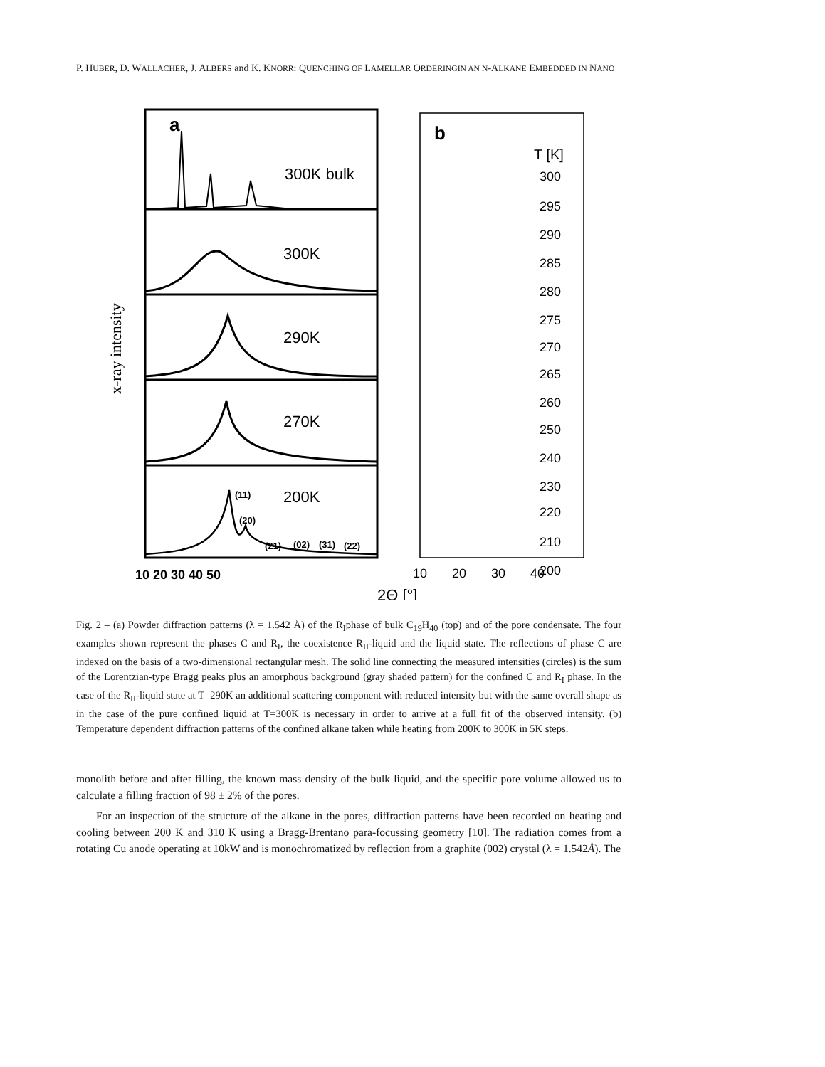P. HUBER, D. WALLACHER, J. ALBERS and K. KNORR: QUENCHING OF LAMELLAR ORDERINGIN AN N-ALKANE EMBEDDED IN NANO
a
300K bulk
300K
290K
270K
200K
(11)
(20)
(21)
(02)
(31)
(22)
10 20 30 40 50
x-ray intensity
b
T [K]
300
295
290
285
280
275
270
265
260
250
240
230
220
210
200
10 20 30 40
2Θ [°]
Fig. 2 – (a) Powder diffraction patterns (λ = 1.542 Å) of the R<sub>I</sub>phase of bulk C<sub>19</sub>H<sub>40</sub> (top) and of the pore condensate. The four examples shown represent the phases C and R<sub>I</sub>, the coexistence R<sub>II</sub>-liquid and the liquid state. The reflections of phase C are indexed on the basis of a two-dimensional rectangular mesh. The solid line connecting the measured intensities (circles) is the sum of the Lorentzian-type Bragg peaks plus an amorphous background (gray shaded pattern) for the confined C and R<sub>I</sub> phase. In the case of the R<sub>II</sub>-liquid state at T=290K an additional scattering component with reduced intensity but with the same overall shape as in the case of the pure confined liquid at T=300K is necessary in order to arrive at a full fit of the observed intensity. (b) Temperature dependent diffraction patterns of the confined alkane taken while heating from 200K to 300K in 5K steps.
monolith before and after filling, the known mass density of the bulk liquid, and the specific pore volume allowed us to calculate a filling fraction of 98 ± 2% of the pores.
For an inspection of the structure of the alkane in the pores, diffraction patterns have been recorded on heating and cooling between 200 K and 310 K using a Bragg-Brentano para-focussing geometry [10]. The radiation comes from a rotating Cu anode operating at 10kW and is monochromatized by reflection from a graphite (002) crystal (λ = 1.542Å). The